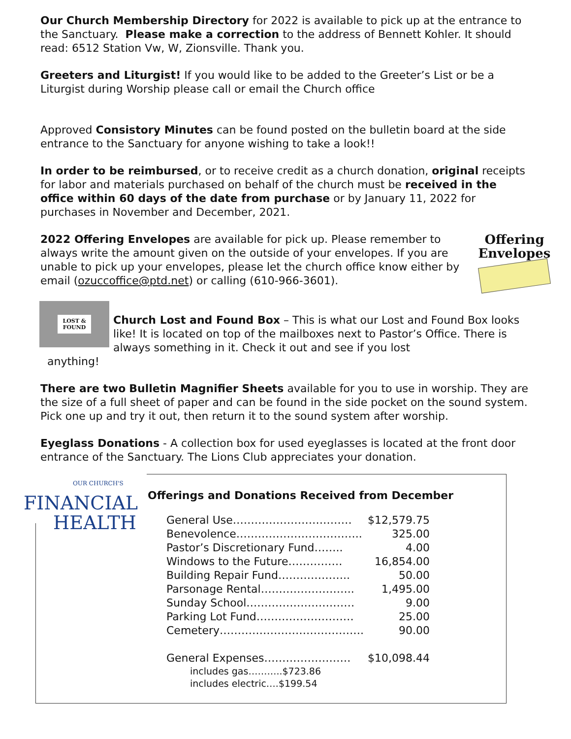Our Church Membership Directory for 2022 is available to pick up at the entrance to the Sanctuary. Please make a correction to the address of Bennett Kohler. It should
read: 6512 Station Vw, W, Zionsville. Thank you.
Greeters and Liturgist! If you would like to be added to the Greeter’s List or be a Liturgist during Worship please call or email the Church office
Approved Consistory Minutes can be found posted on the bulletin board at the side entrance to the Sanctuary for anyone wishing to take a look!!
In order to be reimbursed, or to receive credit as a church donation, original receipts for labor and materials purchased on behalf of the church must be received in the office within 60 days of the date from purchase or by January 11, 2022 for purchases in November and December, 2021.
Offering
Envelopes
2022 Offering Envelopes are available for pick up. Please remember to always write the amount given on the outside of your envelopes. If you are unable to pick up your envelopes, please let the church office know either by email (ozuccoffice@ptd.net) or calling (610-966-3601).
LOST &
FOUND
Church Lost and Found Box – This is what our Lost and Found Box looks like! It is located on top of the mailboxes next to Pastor’s Office. There is always something in it. Check it out and see if you lost
anything!
There are two Bulletin Magnifier Sheets available for you to use in worship. They are the size of a full sheet of paper and can be found in the side pocket on the sound system. Pick one up and try it out, then return it to the sound system after worship.
Eyeglass Donations - A collection box for used eyeglasses is located at the front door entrance of the Sanctuary. The Lions Club appreciates your donation.
OUR CHURCH'S
FINANCIAL
HEALTH
Offerings and Donations Received from December
| General Use…………………………… | $12,579.75 |
| Benevolence…………………………….. | 325.00 |
| Pastor’s Discretionary Fund…….. | 4.00 |
| Windows to the Future…………… | 16,854.00 |
| Building Repair Fund……………….. | 50.00 |
| Parsonage Rental…………………….. | 1,495.00 |
| Sunday School………………………… | 9.00 |
| Parking Lot Fund……………………… | 25.00 |
| Cemetery…………………………………. | 90.00 |
| General Expenses…………………… | $10,098.44 |
| includes gas………..$723.86 | |
| includes electric….$199.54 | |